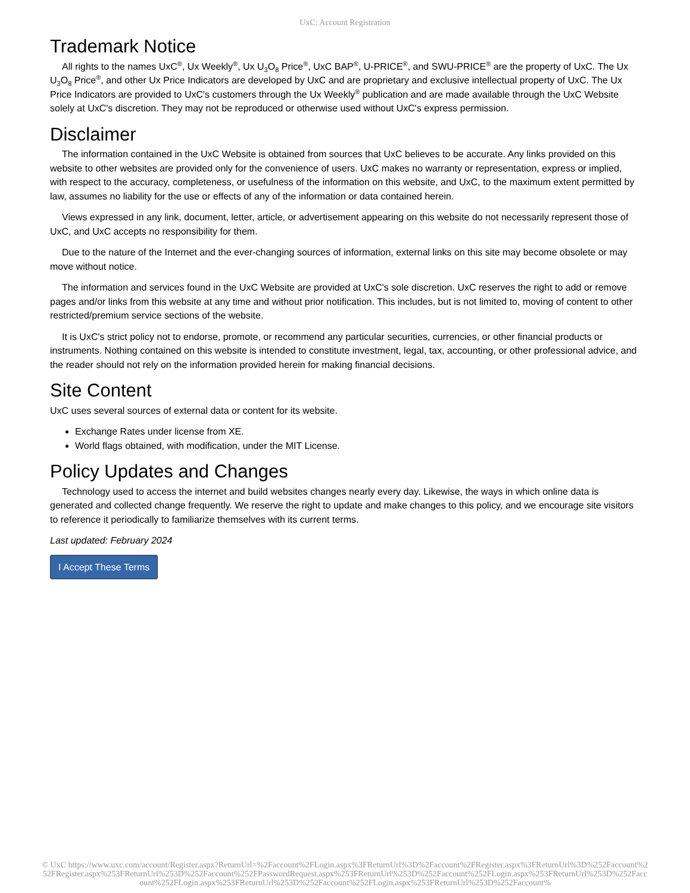UxC: Account Registration
Trademark Notice
All rights to the names UxC<sup>®</sup>, Ux Weekly<sup>®</sup>, Ux U<sub>3</sub>O<sub>8</sub> Price<sup>®</sup>, UxC BAP<sup>®</sup>, U-PRICE<sup>®</sup>, and SWU-PRICE<sup>®</sup> are the property of UxC. The Ux U<sub>3</sub>O<sub>8</sub> Price<sup>®</sup>, and other Ux Price Indicators are developed by UxC and are proprietary and exclusive intellectual property of UxC. The Ux Price Indicators are provided to UxC's customers through the Ux Weekly<sup>®</sup> publication and are made available through the UxC Website solely at UxC's discretion. They may not be reproduced or otherwise used without UxC's express permission.
Disclaimer
The information contained in the UxC Website is obtained from sources that UxC believes to be accurate. Any links provided on this website to other websites are provided only for the convenience of users. UxC makes no warranty or representation, express or implied, with respect to the accuracy, completeness, or usefulness of the information on this website, and UxC, to the maximum extent permitted by law, assumes no liability for the use or effects of any of the information or data contained herein.
Views expressed in any link, document, letter, article, or advertisement appearing on this website do not necessarily represent those of UxC, and UxC accepts no responsibility for them.
Due to the nature of the Internet and the ever-changing sources of information, external links on this site may become obsolete or may move without notice.
The information and services found in the UxC Website are provided at UxC's sole discretion. UxC reserves the right to add or remove pages and/or links from this website at any time and without prior notification. This includes, but is not limited to, moving of content to other restricted/premium service sections of the website.
It is UxC's strict policy not to endorse, promote, or recommend any particular securities, currencies, or other financial products or instruments. Nothing contained on this website is intended to constitute investment, legal, tax, accounting, or other professional advice, and the reader should not rely on the information provided herein for making financial decisions.
Site Content
UxC uses several sources of external data or content for its website.
Exchange Rates under license from XE.
World flags obtained, with modification, under the MIT License.
Policy Updates and Changes
Technology used to access the internet and build websites changes nearly every day. Likewise, the ways in which online data is generated and collected change frequently. We reserve the right to update and make changes to this policy, and we encourage site visitors to reference it periodically to familiarize themselves with its current terms.
Last updated: February 2024
I Accept These Terms
© UxC https://www.uxc.com/account/Register.aspx?ReturnUrl=%2Faccount%2FLogin.aspx%3FReturnUrl%3D%2Faccount%2FRegister.aspx%3FReturnUrl%3D%252Faccount%252FRegister.aspx%253FReturnUrl%253D%252Faccount%252FPasswordRequest.aspx%253FReturnUrl%253D%252Faccount%252FLogin.aspx%253FReturnUrl%253D%252Faccount%252FLogin.aspx%253FReturnUrl%253D%252Faccount%252FLogin.aspx%253FReturnUrl%253D%252Faccount%